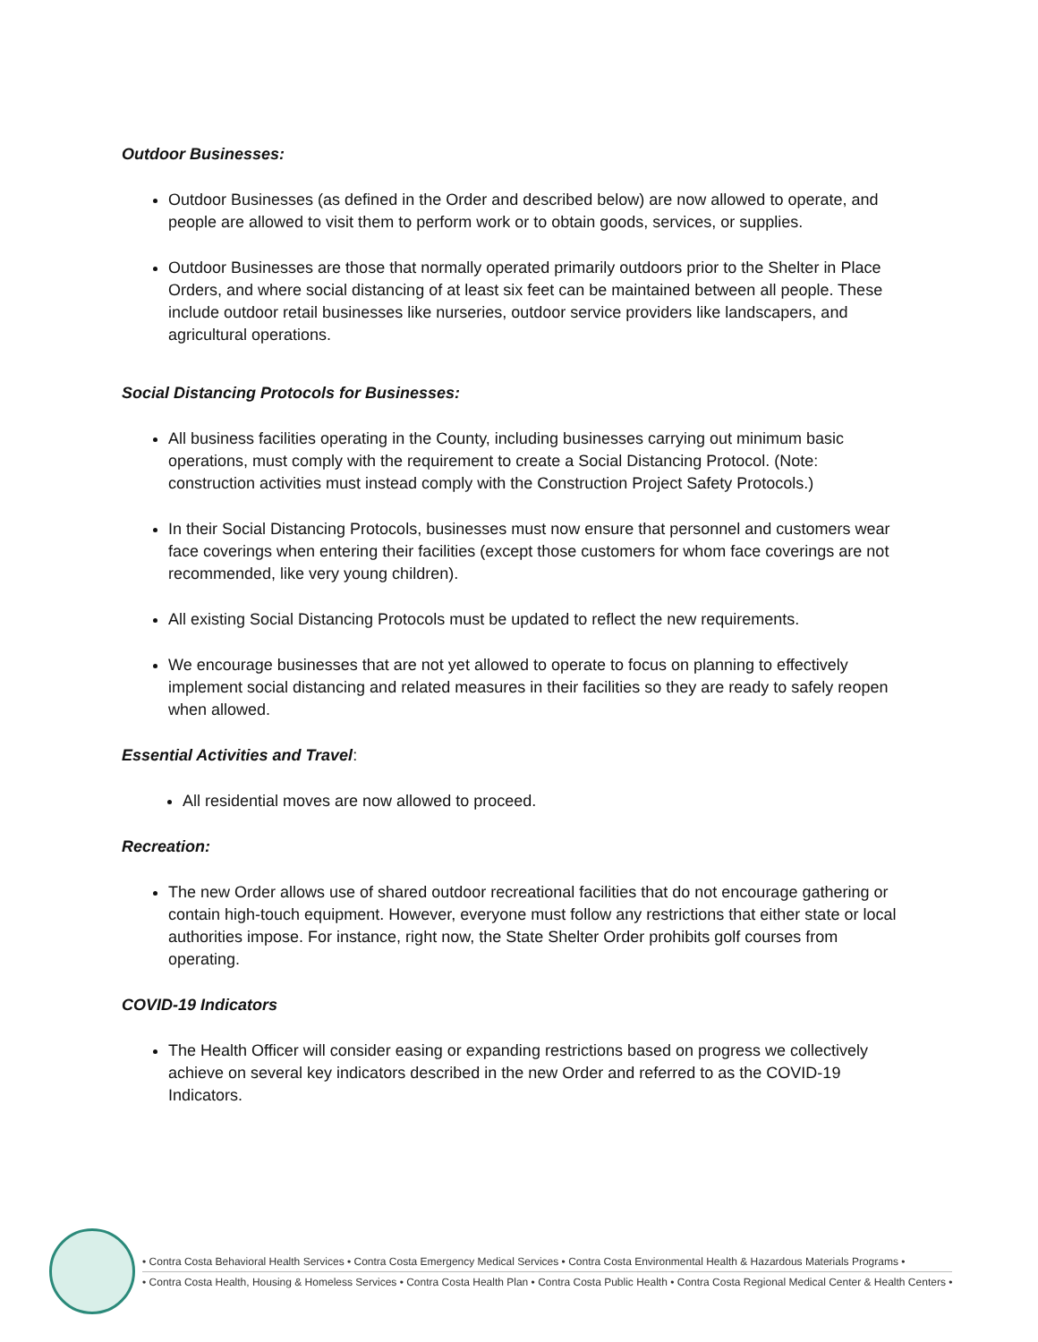Outdoor Businesses:
Outdoor Businesses (as defined in the Order and described below) are now allowed to operate, and people are allowed to visit them to perform work or to obtain goods, services, or supplies.
Outdoor Businesses are those that normally operated primarily outdoors prior to the Shelter in Place Orders, and where social distancing of at least six feet can be maintained between all people. These include outdoor retail businesses like nurseries, outdoor service providers like landscapers, and agricultural operations.
Social Distancing Protocols for Businesses:
All business facilities operating in the County, including businesses carrying out minimum basic operations, must comply with the requirement to create a Social Distancing Protocol. (Note: construction activities must instead comply with the Construction Project Safety Protocols.)
In their Social Distancing Protocols, businesses must now ensure that personnel and customers wear face coverings when entering their facilities (except those customers for whom face coverings are not recommended, like very young children).
All existing Social Distancing Protocols must be updated to reflect the new requirements.
We encourage businesses that are not yet allowed to operate to focus on planning to effectively implement social distancing and related measures in their facilities so they are ready to safely reopen when allowed.
Essential Activities and Travel:
All residential moves are now allowed to proceed.
Recreation:
The new Order allows use of shared outdoor recreational facilities that do not encourage gathering or contain high-touch equipment. However, everyone must follow any restrictions that either state or local authorities impose. For instance, right now, the State Shelter Order prohibits golf courses from operating.
COVID-19 Indicators
The Health Officer will consider easing or expanding restrictions based on progress we collectively achieve on several key indicators described in the new Order and referred to as the COVID-19 Indicators.
• Contra Costa Behavioral Health Services • Contra Costa Emergency Medical Services • Contra Costa Environmental Health & Hazardous Materials Programs •
• Contra Costa Health, Housing & Homeless Services • Contra Costa Health Plan • Contra Costa Public Health • Contra Costa Regional Medical Center & Health Centers •